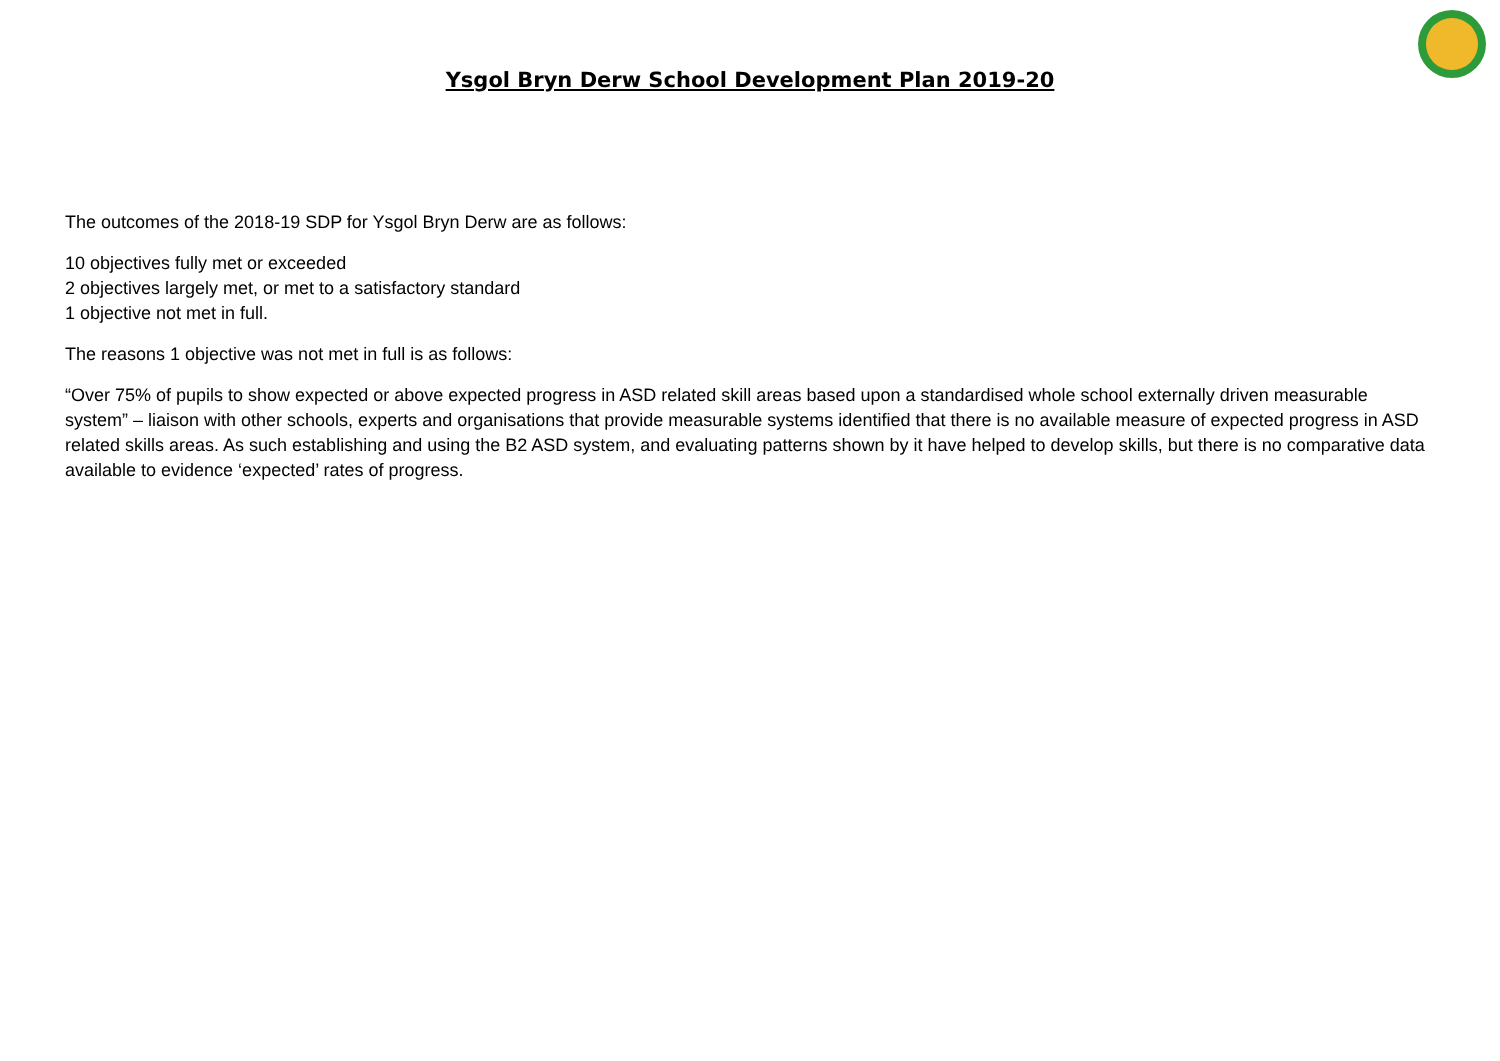Ysgol Bryn Derw School Development Plan 2019-20
The outcomes of the 2018-19 SDP for Ysgol Bryn Derw are as follows:
10 objectives fully met or exceeded
2 objectives largely met, or met to a satisfactory standard
1 objective not met in full.
The reasons 1 objective was not met in full is as follows:
“Over 75% of pupils to show expected or above expected progress in ASD related skill areas based upon a standardised whole school externally driven measurable system” – liaison with other schools, experts and organisations that provide measurable systems identified that there is no available measure of expected progress in ASD related skills areas. As such establishing and using the B2 ASD system, and evaluating patterns shown by it have helped to develop skills, but there is no comparative data available to evidence ‘expected’ rates of progress.